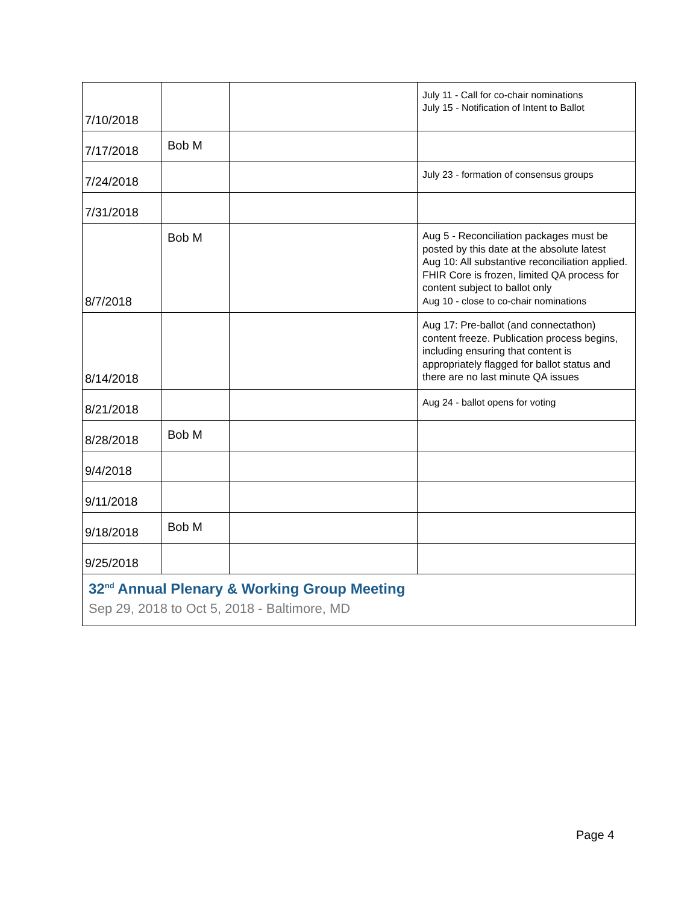| 7/10/2018 | | | July 11 - Call for co-chair nominations July 15 - Notification of Intent to Ballot |
| 7/17/2018 | Bob M | | |
| 7/24/2018 | | | July 23 - formation of consensus groups |
| 7/31/2018 | | | |
| 8/7/2018 | Bob M | | Aug 5 - Reconciliation packages must be posted by this date at the absolute latest Aug 10: All substantive reconciliation applied. FHIR Core is frozen, limited QA process for content subject to ballot only Aug 10 - close to co-chair nominations |
| 8/14/2018 | | | Aug 17: Pre-ballot (and connectathon) content freeze. Publication process begins, including ensuring that content is appropriately flagged for ballot status and there are no last minute QA issues |
| 8/21/2018 | | | Aug 24 - ballot opens for voting |
| 8/28/2018 | Bob M | | |
| 9/4/2018 | | | |
| 9/11/2018 | | | |
| 9/18/2018 | Bob M | | |
| 9/25/2018 | | | |
| 32<sup>nd</sup> Annual Plenary & Working Group Meeting Sep 29, 2018 to Oct 5, 2018 - Baltimore, MD | | | |
Page 4